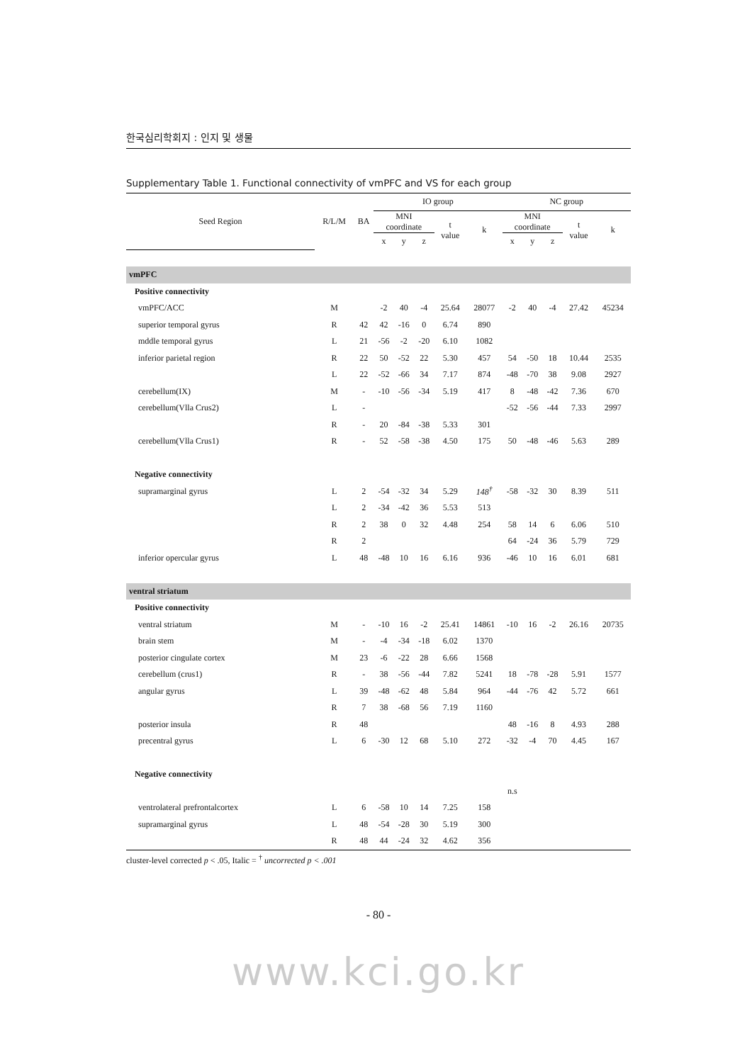한국심리학회지 : 인지 및 생물
Supplementary Table 1. Functional connectivity of vmPFC and VS for each group
| Seed Region | R/L/M | BA | IO group | | | | | NC group | | | | |
| --- | --- | --- | --- | --- | --- | --- | --- | --- | --- | --- | --- | --- |
| | | | MNI coordinate | | | t value | k | MNI coordinate | | | t value | k |
| | | | x | y | z | | | x | y | z | | |
| vmPFC | | | | | | | | | | | | |
| Positive connectivity | | | | | | | | | | | | |
| vmPFC/ACC | M | | -2 | 40 | -4 | 25.64 | 28077 | -2 | 40 | -4 | 27.42 | 45234 |
| superior temporal gyrus | R | 42 | 42 | -16 | 0 | 6.74 | 890 | | | | | |
| mddle temporal gyrus | L | 21 | -56 | -2 | -20 | 6.10 | 1082 | | | | | |
| inferior parietal region | R | 22 | 50 | -52 | 22 | 5.30 | 457 | 54 | -50 | 18 | 10.44 | 2535 |
| | L | 22 | -52 | -66 | 34 | 7.17 | 874 | -48 | -70 | 38 | 9.08 | 2927 |
| cerebellum(IX) | M | - | -10 | -56 | -34 | 5.19 | 417 | 8 | -48 | -42 | 7.36 | 670 |
| cerebellum(Vlla Crus2) | L | - | | | | | | -52 | -56 | -44 | 7.33 | 2997 |
| | R | - | 20 | -84 | -38 | 5.33 | 301 | | | | | |
| cerebellum(Vlla Crus1) | R | - | 52 | -58 | -38 | 4.50 | 175 | 50 | -48 | -46 | 5.63 | 289 |
| Negative connectivity | | | | | | | | | | | | |
| supramarginal gyrus | L | 2 | -54 | -32 | 34 | 5.29 | 148<sup>†</sup> | -58 | -32 | 30 | 8.39 | 511 |
| | L | 2 | -34 | -42 | 36 | 5.53 | 513 | | | | | |
| | R | 2 | 38 | 0 | 32 | 4.48 | 254 | 58 | 14 | 6 | 6.06 | 510 |
| | R | 2 | | | | | | 64 | -24 | 36 | 5.79 | 729 |
| inferior opercular gyrus | L | 48 | -48 | 10 | 16 | 6.16 | 936 | -46 | 10 | 16 | 6.01 | 681 |
| ventral striatum | | | | | | | | | | | | |
| Positive connectivity | | | | | | | | | | | | |
| ventral striatum | M | - | -10 | 16 | -2 | 25.41 | 14861 | -10 | 16 | -2 | 26.16 | 20735 |
| brain stem | M | - | -4 | -34 | -18 | 6.02 | 1370 | | | | | |
| posterior cingulate cortex | M | 23 | -6 | -22 | 28 | 6.66 | 1568 | | | | | |
| cerebellum (crus1) | R | - | 38 | -56 | -44 | 7.82 | 5241 | 18 | -78 | -28 | 5.91 | 1577 |
| angular gyrus | L | 39 | -48 | -62 | 48 | 5.84 | 964 | -44 | -76 | 42 | 5.72 | 661 |
| | R | 7 | 38 | -68 | 56 | 7.19 | 1160 | | | | | |
| posterior insula | R | 48 | | | | | | 48 | -16 | 8 | 4.93 | 288 |
| precentral gyrus | L | 6 | -30 | 12 | 68 | 5.10 | 272 | -32 | -4 | 70 | 4.45 | 167 |
| Negative connectivity | | | | | | | | | | | | |
| | | | | | | | | n.s | | | | |
| ventrolateral prefrontalcortex | L | 6 | -58 | 10 | 14 | 7.25 | 158 | | | | | |
| supramarginal gyrus | L | 48 | -54 | -28 | 30 | 5.19 | 300 | | | | | |
| | R | 48 | 44 | -24 | 32 | 4.62 | 356 | | | | | |
cluster-level corrected p < .05, Italic = <sup>†</sup> uncorrected p < .001
- 80 -
www.kci.go.kr